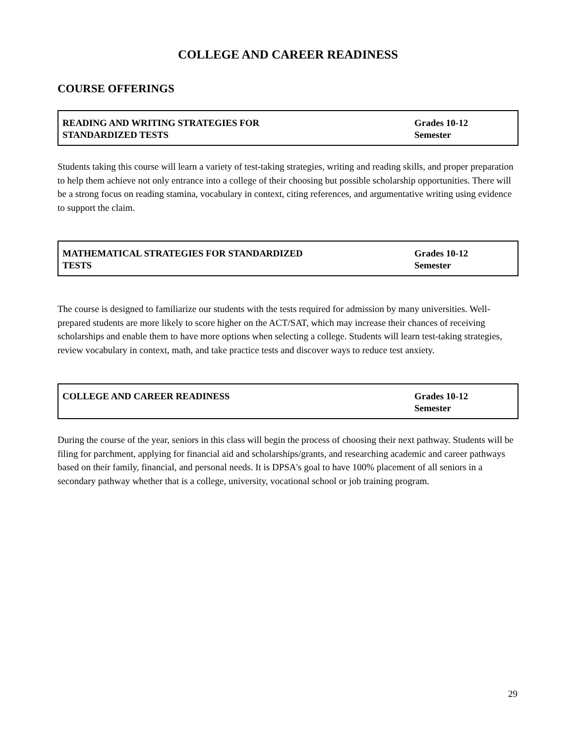COLLEGE AND CAREER READINESS
COURSE OFFERINGS
| READING AND WRITING STRATEGIES FOR STANDARDIZED TESTS | Grades 10-12 Semester |
Students taking this course will learn a variety of test-taking strategies, writing and reading skills, and proper preparation to help them achieve not only entrance into a college of their choosing but possible scholarship opportunities. There will be a strong focus on reading stamina, vocabulary in context, citing references, and argumentative writing using evidence to support the claim.
| MATHEMATICAL STRATEGIES FOR STANDARDIZED TESTS | Grades 10-12 Semester |
The course is designed to familiarize our students with the tests required for admission by many universities. Well-prepared students are more likely to score higher on the ACT/SAT, which may increase their chances of receiving scholarships and enable them to have more options when selecting a college. Students will learn test-taking strategies, review vocabulary in context, math, and take practice tests and discover ways to reduce test anxiety.
| COLLEGE AND CAREER READINESS | Grades 10-12 Semester |
During the course of the year, seniors in this class will begin the process of choosing their next pathway. Students will be filing for parchment, applying for financial aid and scholarships/grants, and researching academic and career pathways based on their family, financial, and personal needs. It is DPSA's goal to have 100% placement of all seniors in a secondary pathway whether that is a college, university, vocational school or job training program.
29